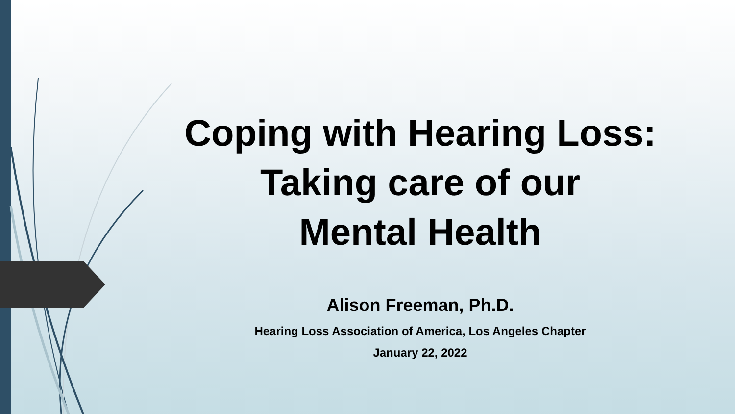Coping with Hearing Loss:
Taking care of our
Mental Health
Alison Freeman, Ph.D.
Hearing Loss Association of America, Los Angeles Chapter
January 22, 2022